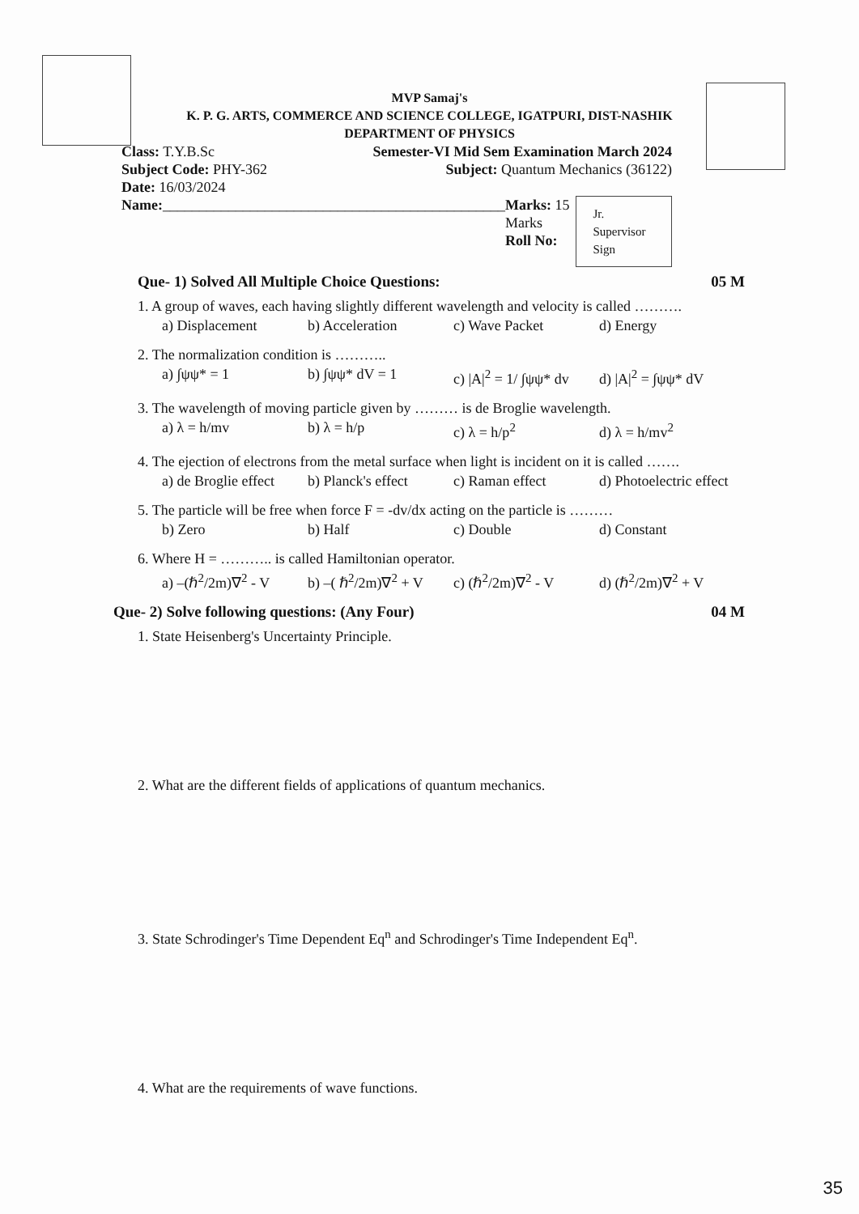MVP Samaj's
K. P. G. ARTS, COMMERCE AND SCIENCE COLLEGE, IGATPURI, DIST-NASHIK
DEPARTMENT OF PHYSICS
Class: T.Y.B.Sc Semester-VI Mid Sem Examination March 2024
Subject Code: PHY-362 Subject: Quantum Mechanics (36122)
Date: 16/03/2024
Name:_______________________________________________ Marks: 15 Marks
Roll No: Jr. Supervisor Sign
Que- 1) Solved All Multiple Choice Questions: 05 M
1. A group of waves, each having slightly different wavelength and velocity is called ……….
a) Displacement b) Acceleration c) Wave Packet d) Energy
2. The normalization condition is ………..
a) ∫ψψ* = 1 b) ∫ψψ* dV = 1 c) |A|<sup>2</sup> = 1/ ∫ψψ* dv d) |A|<sup>2</sup> = ∫ψψ* dV
3. The wavelength of moving particle given by ……… is de Broglie wavelength.
a) λ = h/mv b) λ = h/p c) λ = h/p<sup>2</sup> d) λ = h/mv<sup>2</sup>
4. The ejection of electrons from the metal surface when light is incident on it is called …….
a) de Broglie effect b) Planck's effect c) Raman effect d) Photoelectric effect
5. The particle will be free when force F = -dv/dx acting on the particle is ………
b) Zero b) Half c) Double d) Constant
6. Where H = ……….. is called Hamiltonian operator.
a) –(ℏ<sup>2</sup>/2m)∇<sup>2</sup> - V b) –( ℏ<sup>2</sup>/2m)∇<sup>2</sup> + V c) (ℏ<sup>2</sup>/2m)∇<sup>2</sup> - V d) (ℏ<sup>2</sup>/2m)∇<sup>2</sup> + V
Que- 2) Solve following questions: (Any Four) 04 M
1. State Heisenberg's Uncertainty Principle.
2. What are the different fields of applications of quantum mechanics.
3. State Schrodinger's Time Dependent Eq<sup>n</sup> and Schrodinger's Time Independent Eq<sup>n</sup>.
4. What are the requirements of wave functions.
35